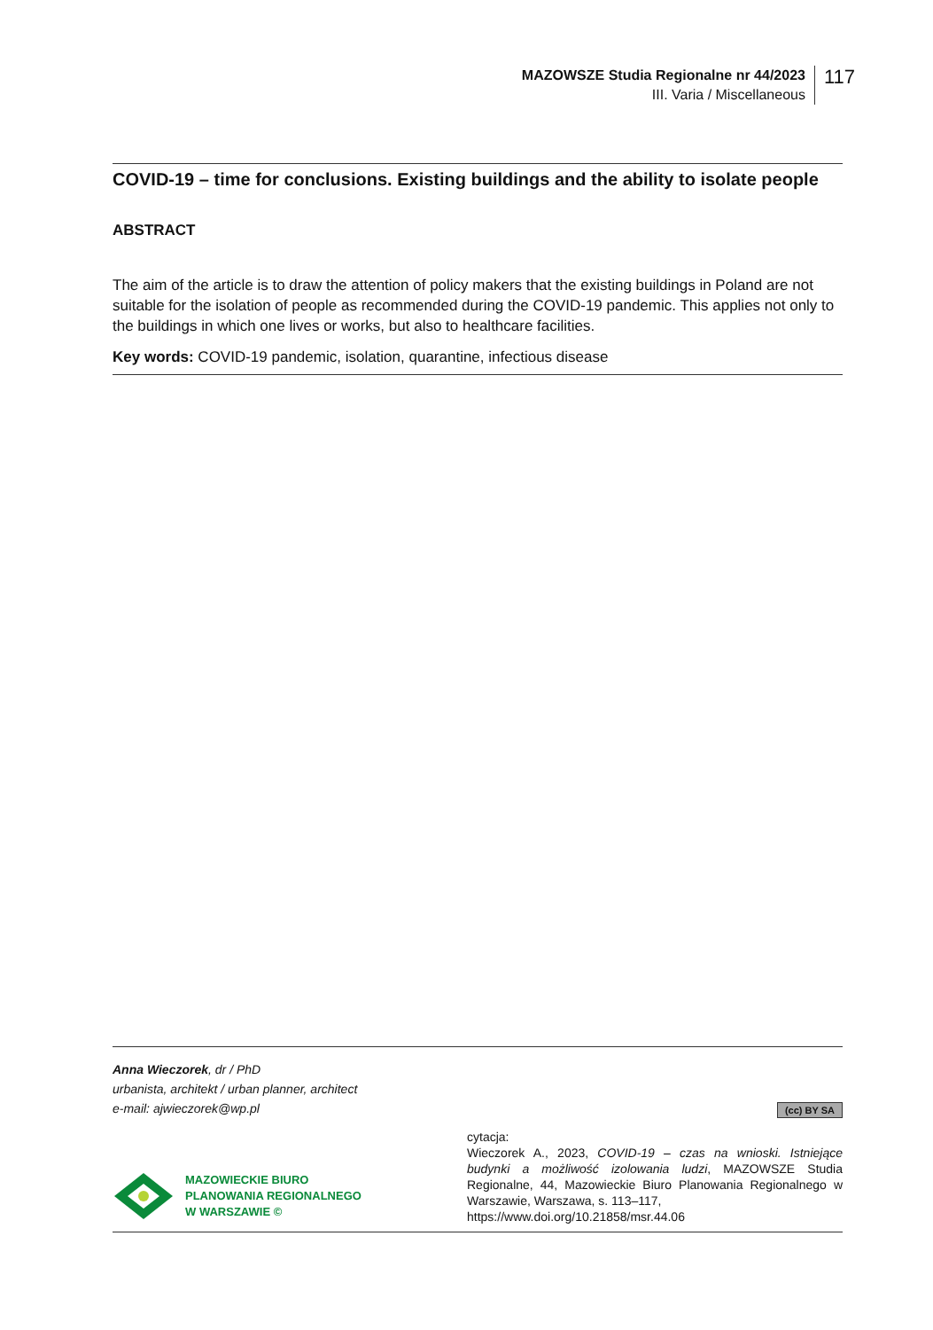MAZOWSZE Studia Regionalne nr 44/2023
III. Varia / Miscellaneous
117
COVID-19 – time for conclusions. Existing buildings and the ability to isolate people
ABSTRACT
The aim of the article is to draw the attention of policy makers that the existing buildings in Poland are not suitable for the isolation of people as recommended during the COVID-19 pandemic. This applies not only to the buildings in which one lives or works, but also to healthcare facilities.
Key words: COVID-19 pandemic, isolation, quarantine, infectious disease
Anna Wieczorek, dr / PhD
urbanista, architekt / urban planner, architect
e-mail: ajwieczorek@wp.pl
(cc) BY SA
MAZOWIECKIE BIURO
PLANOWANIA REGIONALNEGO
W WARSZAWIE ©
cytacja:
Wieczorek A., 2023, COVID-19 – czas na wnioski. Istniejące budynki a możliwość izolowania ludzi, MAZOWSZE Studia Regionalne, 44, Mazowieckie Biuro Planowania Regionalnego w Warszawie, Warszawa, s. 113–117,
https://www.doi.org/10.21858/msr.44.06